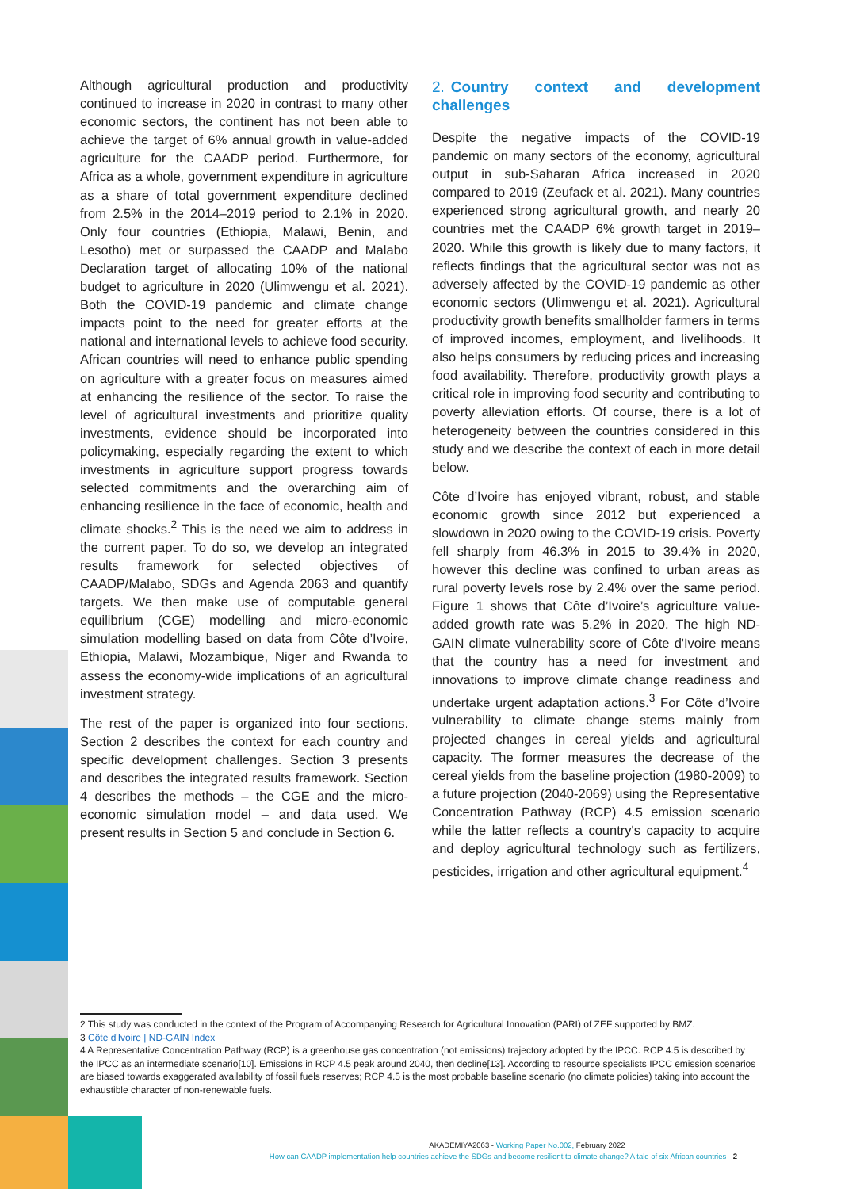Although agricultural production and productivity continued to increase in 2020 in contrast to many other economic sectors, the continent has not been able to achieve the target of 6% annual growth in value-added agriculture for the CAADP period. Furthermore, for Africa as a whole, government expenditure in agriculture as a share of total government expenditure declined from 2.5% in the 2014–2019 period to 2.1% in 2020. Only four countries (Ethiopia, Malawi, Benin, and Lesotho) met or surpassed the CAADP and Malabo Declaration target of allocating 10% of the national budget to agriculture in 2020 (Ulimwengu et al. 2021). Both the COVID-19 pandemic and climate change impacts point to the need for greater efforts at the national and international levels to achieve food security. African countries will need to enhance public spending on agriculture with a greater focus on measures aimed at enhancing the resilience of the sector. To raise the level of agricultural investments and prioritize quality investments, evidence should be incorporated into policymaking, especially regarding the extent to which investments in agriculture support progress towards selected commitments and the overarching aim of enhancing resilience in the face of economic, health and climate shocks.<sup>2</sup> This is the need we aim to address in the current paper. To do so, we develop an integrated results framework for selected objectives of CAADP/Malabo, SDGs and Agenda 2063 and quantify targets. We then make use of computable general equilibrium (CGE) modelling and micro-economic simulation modelling based on data from Côte d’Ivoire, Ethiopia, Malawi, Mozambique, Niger and Rwanda to assess the economy-wide implications of an agricultural investment strategy.
The rest of the paper is organized into four sections. Section 2 describes the context for each country and specific development challenges. Section 3 presents and describes the integrated results framework. Section 4 describes the methods – the CGE and the micro-economic simulation model – and data used. We present results in Section 5 and conclude in Section 6.
2. Country context and development challenges
Despite the negative impacts of the COVID-19 pandemic on many sectors of the economy, agricultural output in sub-Saharan Africa increased in 2020 compared to 2019 (Zeufack et al. 2021). Many countries experienced strong agricultural growth, and nearly 20 countries met the CAADP 6% growth target in 2019–2020. While this growth is likely due to many factors, it reflects findings that the agricultural sector was not as adversely affected by the COVID-19 pandemic as other economic sectors (Ulimwengu et al. 2021). Agricultural productivity growth benefits smallholder farmers in terms of improved incomes, employment, and livelihoods. It also helps consumers by reducing prices and increasing food availability. Therefore, productivity growth plays a critical role in improving food security and contributing to poverty alleviation efforts. Of course, there is a lot of heterogeneity between the countries considered in this study and we describe the context of each in more detail below.
Côte d’Ivoire has enjoyed vibrant, robust, and stable economic growth since 2012 but experienced a slowdown in 2020 owing to the COVID-19 crisis. Poverty fell sharply from 46.3% in 2015 to 39.4% in 2020, however this decline was confined to urban areas as rural poverty levels rose by 2.4% over the same period. Figure 1 shows that Côte d’Ivoire’s agriculture value-added growth rate was 5.2% in 2020. The high ND-GAIN climate vulnerability score of Côte d'Ivoire means that the country has a need for investment and innovations to improve climate change readiness and undertake urgent adaptation actions.<sup>3</sup> For Côte d’Ivoire vulnerability to climate change stems mainly from projected changes in cereal yields and agricultural capacity. The former measures the decrease of the cereal yields from the baseline projection (1980-2009) to a future projection (2040-2069) using the Representative Concentration Pathway (RCP) 4.5 emission scenario while the latter reflects a country's capacity to acquire and deploy agricultural technology such as fertilizers, pesticides, irrigation and other agricultural equipment.<sup>4</sup>
2 This study was conducted in the context of the Program of Accompanying Research for Agricultural Innovation (PARI) of ZEF supported by BMZ.
3 Côte d'Ivoire | ND-GAIN Index
4 A Representative Concentration Pathway (RCP) is a greenhouse gas concentration (not emissions) trajectory adopted by the IPCC. RCP 4.5 is described by the IPCC as an intermediate scenario[10]. Emissions in RCP 4.5 peak around 2040, then decline[13]. According to resource specialists IPCC emission scenarios are biased towards exaggerated availability of fossil fuels reserves; RCP 4.5 is the most probable baseline scenario (no climate policies) taking into account the exhaustible character of non-renewable fuels.
AKADEMIYA2063 - Working Paper No.002, February 2022
How can CAADP implementation help countries achieve the SDGs and become resilient to climate change? A tale of six African countries - 2